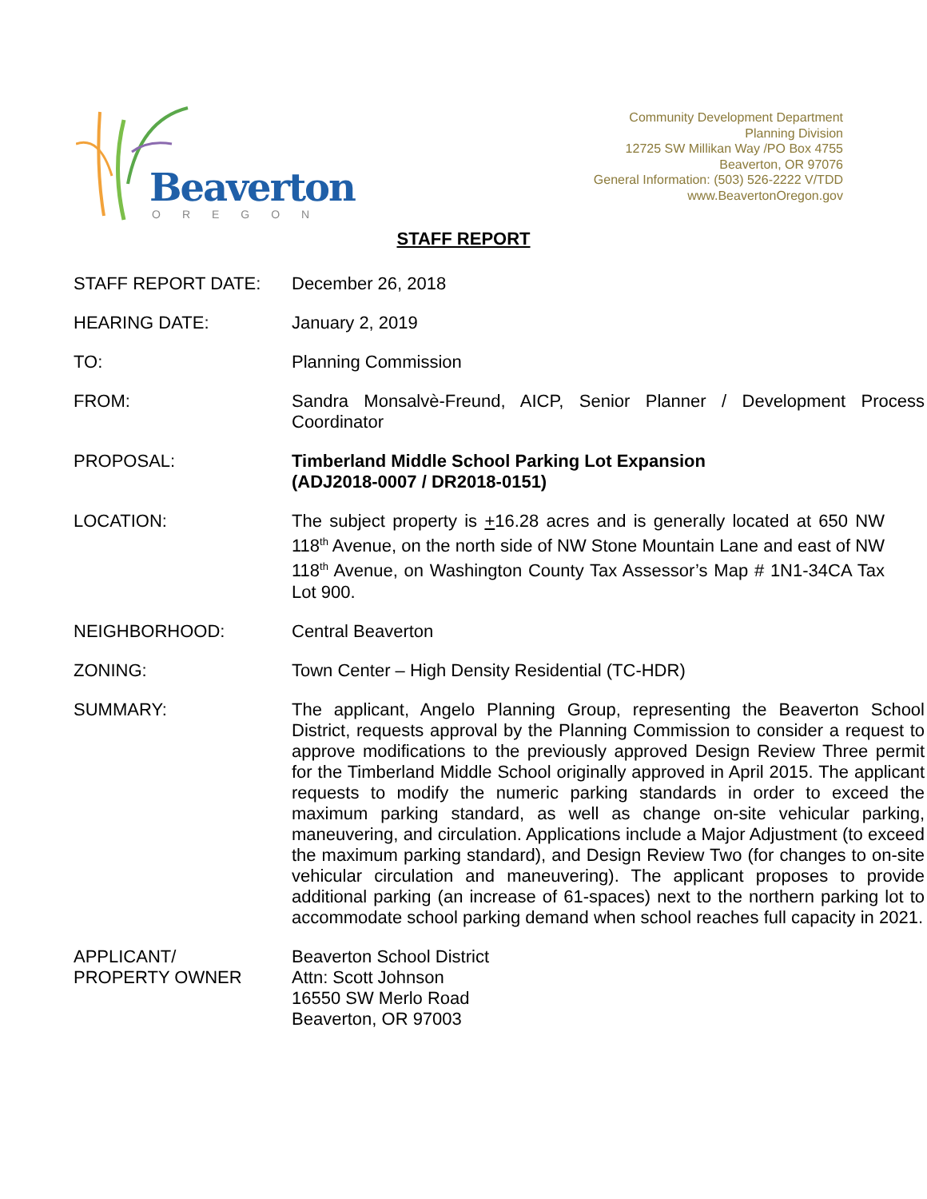Beaverton
OREGON
Community Development Department
Planning Division
12725 SW Millikan Way /PO Box 4755
Beaverton, OR 97076
General Information: (503) 526-2222 V/TDD
www.BeavertonOregon.gov
STAFF REPORT
| STAFF REPORT DATE: | December 26, 2018 |
| HEARING DATE: | January 2, 2019 |
| TO: | Planning Commission |
| FROM: | Sandra Monsalvè-Freund, AICP, Senior Planner / Development Process Coordinator |
| PROPOSAL: | Timberland Middle School Parking Lot Expansion (ADJ2018-0007 / DR2018-0151) |
| LOCATION: | The subject property is + 16.28 acres and is generally located at 650 NW 118<sup>th</sup> Avenue, on the north side of NW Stone Mountain Lane and east of NW 118<sup>th</sup> Avenue, on Washington County Tax Assessor’s Map # 1N1-34CA Tax Lot 900. |
| NEIGHBORHOOD: | Central Beaverton |
| ZONING: | Town Center – High Density Residential (TC-HDR) |
| SUMMARY: | The applicant, Angelo Planning Group, representing the Beaverton School District, requests approval by the Planning Commission to consider a request to approve modifications to the previously approved Design Review Three permit for the Timberland Middle School originally approved in April 2015. The applicant requests to modify the numeric parking standards in order to exceed the maximum parking standard, as well as change on-site vehicular parking, maneuvering, and circulation. Applications include a Major Adjustment (to exceed the maximum parking standard), and Design Review Two (for changes to on-site vehicular circulation and maneuvering). The applicant proposes to provide additional parking (an increase of 61-spaces) next to the northern parking lot to accommodate school parking demand when school reaches full capacity in 2021. |
| APPLICANT/ PROPERTY OWNER | Beaverton School District Attn: Scott Johnson 16550 SW Merlo Road Beaverton, OR 97003 |